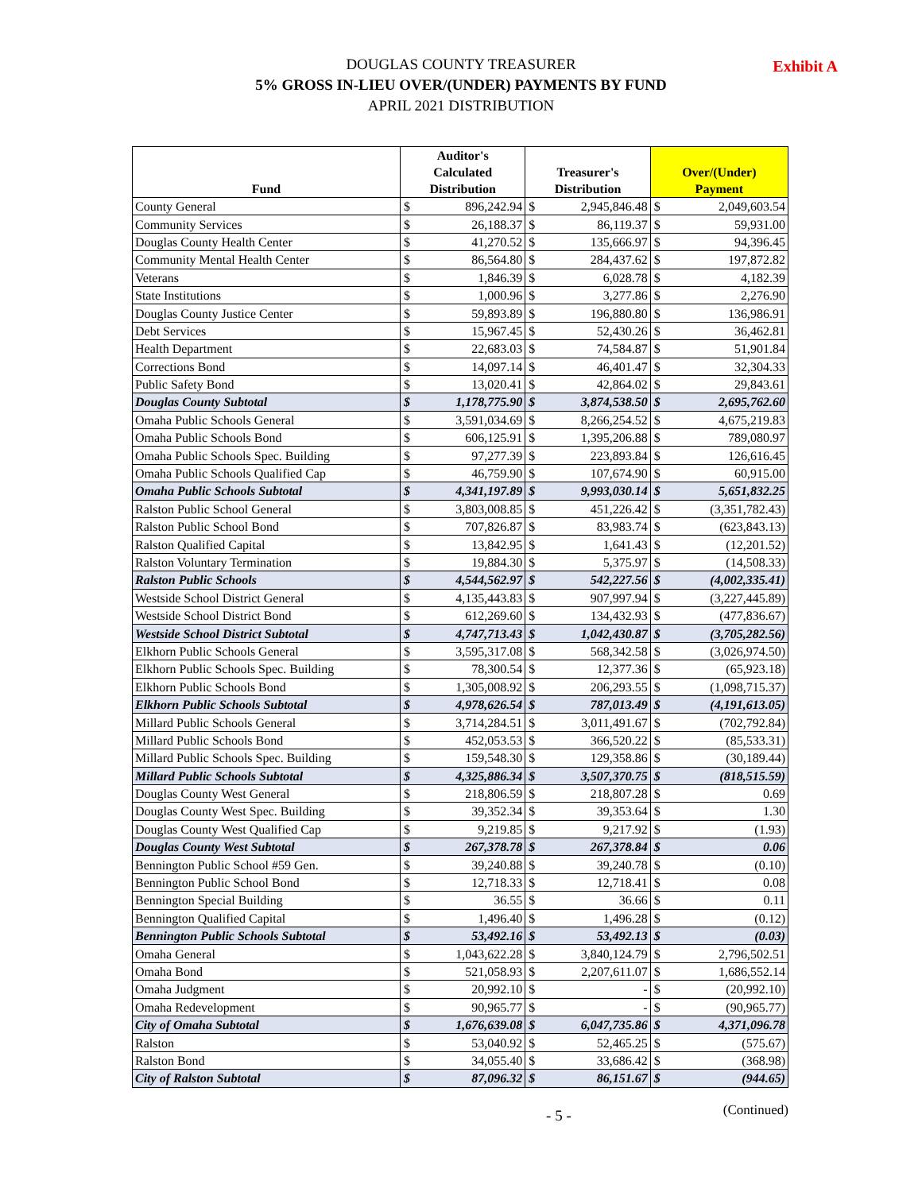Exhibit A DOUGLAS COUNTY TREASURER
5% GROSS IN-LIEU OVER/(UNDER) PAYMENTS BY FUND
APRIL 2021 DISTRIBUTION
| Fund | Auditor's Calculated Distribution | | Treasurer's Distribution | | Over/(Under) Payment | |
| --- | --- | --- | --- | --- | --- | --- |
| County General | $ | 896,242.94 | $ | 2,945,846.48 | $ | 2,049,603.54 |
| Community Services | $ | 26,188.37 | $ | 86,119.37 | $ | 59,931.00 |
| Douglas County Health Center | $ | 41,270.52 | $ | 135,666.97 | $ | 94,396.45 |
| Community Mental Health Center | $ | 86,564.80 | $ | 284,437.62 | $ | 197,872.82 |
| Veterans | $ | 1,846.39 | $ | 6,028.78 | $ | 4,182.39 |
| State Institutions | $ | 1,000.96 | $ | 3,277.86 | $ | 2,276.90 |
| Douglas County Justice Center | $ | 59,893.89 | $ | 196,880.80 | $ | 136,986.91 |
| Debt Services | $ | 15,967.45 | $ | 52,430.26 | $ | 36,462.81 |
| Health Department | $ | 22,683.03 | $ | 74,584.87 | $ | 51,901.84 |
| Corrections Bond | $ | 14,097.14 | $ | 46,401.47 | $ | 32,304.33 |
| Public Safety Bond | $ | 13,020.41 | $ | 42,864.02 | $ | 29,843.61 |
| Douglas County Subtotal | $ | 1,178,775.90 | $ | 3,874,538.50 | $ | 2,695,762.60 |
| Omaha Public Schools General | $ | 3,591,034.69 | $ | 8,266,254.52 | $ | 4,675,219.83 |
| Omaha Public Schools Bond | $ | 606,125.91 | $ | 1,395,206.88 | $ | 789,080.97 |
| Omaha Public Schools Spec. Building | $ | 97,277.39 | $ | 223,893.84 | $ | 126,616.45 |
| Omaha Public Schools Qualified Cap | $ | 46,759.90 | $ | 107,674.90 | $ | 60,915.00 |
| Omaha Public Schools Subtotal | $ | 4,341,197.89 | $ | 9,993,030.14 | $ | 5,651,832.25 |
| Ralston Public School General | $ | 3,803,008.85 | $ | 451,226.42 | $ | (3,351,782.43) |
| Ralston Public School Bond | $ | 707,826.87 | $ | 83,983.74 | $ | (623,843.13) |
| Ralston Qualified Capital | $ | 13,842.95 | $ | 1,641.43 | $ | (12,201.52) |
| Ralston Voluntary Termination | $ | 19,884.30 | $ | 5,375.97 | $ | (14,508.33) |
| Ralston Public Schools | $ | 4,544,562.97 | $ | 542,227.56 | $ | (4,002,335.41) |
| Westside School District General | $ | 4,135,443.83 | $ | 907,997.94 | $ | (3,227,445.89) |
| Westside School District Bond | $ | 612,269.60 | $ | 134,432.93 | $ | (477,836.67) |
| Westside School District Subtotal | $ | 4,747,713.43 | $ | 1,042,430.87 | $ | (3,705,282.56) |
| Elkhorn Public Schools General | $ | 3,595,317.08 | $ | 568,342.58 | $ | (3,026,974.50) |
| Elkhorn Public Schools Spec. Building | $ | 78,300.54 | $ | 12,377.36 | $ | (65,923.18) |
| Elkhorn Public Schools Bond | $ | 1,305,008.92 | $ | 206,293.55 | $ | (1,098,715.37) |
| Elkhorn Public Schools Subtotal | $ | 4,978,626.54 | $ | 787,013.49 | $ | (4,191,613.05) |
| Millard Public Schools General | $ | 3,714,284.51 | $ | 3,011,491.67 | $ | (702,792.84) |
| Millard Public Schools Bond | $ | 452,053.53 | $ | 366,520.22 | $ | (85,533.31) |
| Millard Public Schools Spec. Building | $ | 159,548.30 | $ | 129,358.86 | $ | (30,189.44) |
| Millard Public Schools Subtotal | $ | 4,325,886.34 | $ | 3,507,370.75 | $ | (818,515.59) |
| Douglas County West General | $ | 218,806.59 | $ | 218,807.28 | $ | 0.69 |
| Douglas County West Spec. Building | $ | 39,352.34 | $ | 39,353.64 | $ | 1.30 |
| Douglas County West Qualified Cap | $ | 9,219.85 | $ | 9,217.92 | $ | (1.93) |
| Douglas County West Subtotal | $ | 267,378.78 | $ | 267,378.84 | $ | 0.06 |
| Bennington Public School #59 Gen. | $ | 39,240.88 | $ | 39,240.78 | $ | (0.10) |
| Bennington Public School Bond | $ | 12,718.33 | $ | 12,718.41 | $ | 0.08 |
| Bennington Special Building | $ | 36.55 | $ | 36.66 | $ | 0.11 |
| Bennington Qualified Capital | $ | 1,496.40 | $ | 1,496.28 | $ | (0.12) |
| Bennington Public Schools Subtotal | $ | 53,492.16 | $ | 53,492.13 | $ | (0.03) |
| Omaha General | $ | 1,043,622.28 | $ | 3,840,124.79 | $ | 2,796,502.51 |
| Omaha Bond | $ | 521,058.93 | $ | 2,207,611.07 | $ | 1,686,552.14 |
| Omaha Judgment | $ | 20,992.10 | $ | - | $ | (20,992.10) |
| Omaha Redevelopment | $ | 90,965.77 | $ | - | $ | (90,965.77) |
| City of Omaha Subtotal | $ | 1,676,639.08 | $ | 6,047,735.86 | $ | 4,371,096.78 |
| Ralston | $ | 53,040.92 | $ | 52,465.25 | $ | (575.67) |
| Ralston Bond | $ | 34,055.40 | $ | 33,686.42 | $ | (368.98) |
| City of Ralston Subtotal | $ | 87,096.32 | $ | 86,151.67 | $ | (944.65) |
- 5 - (Continued)